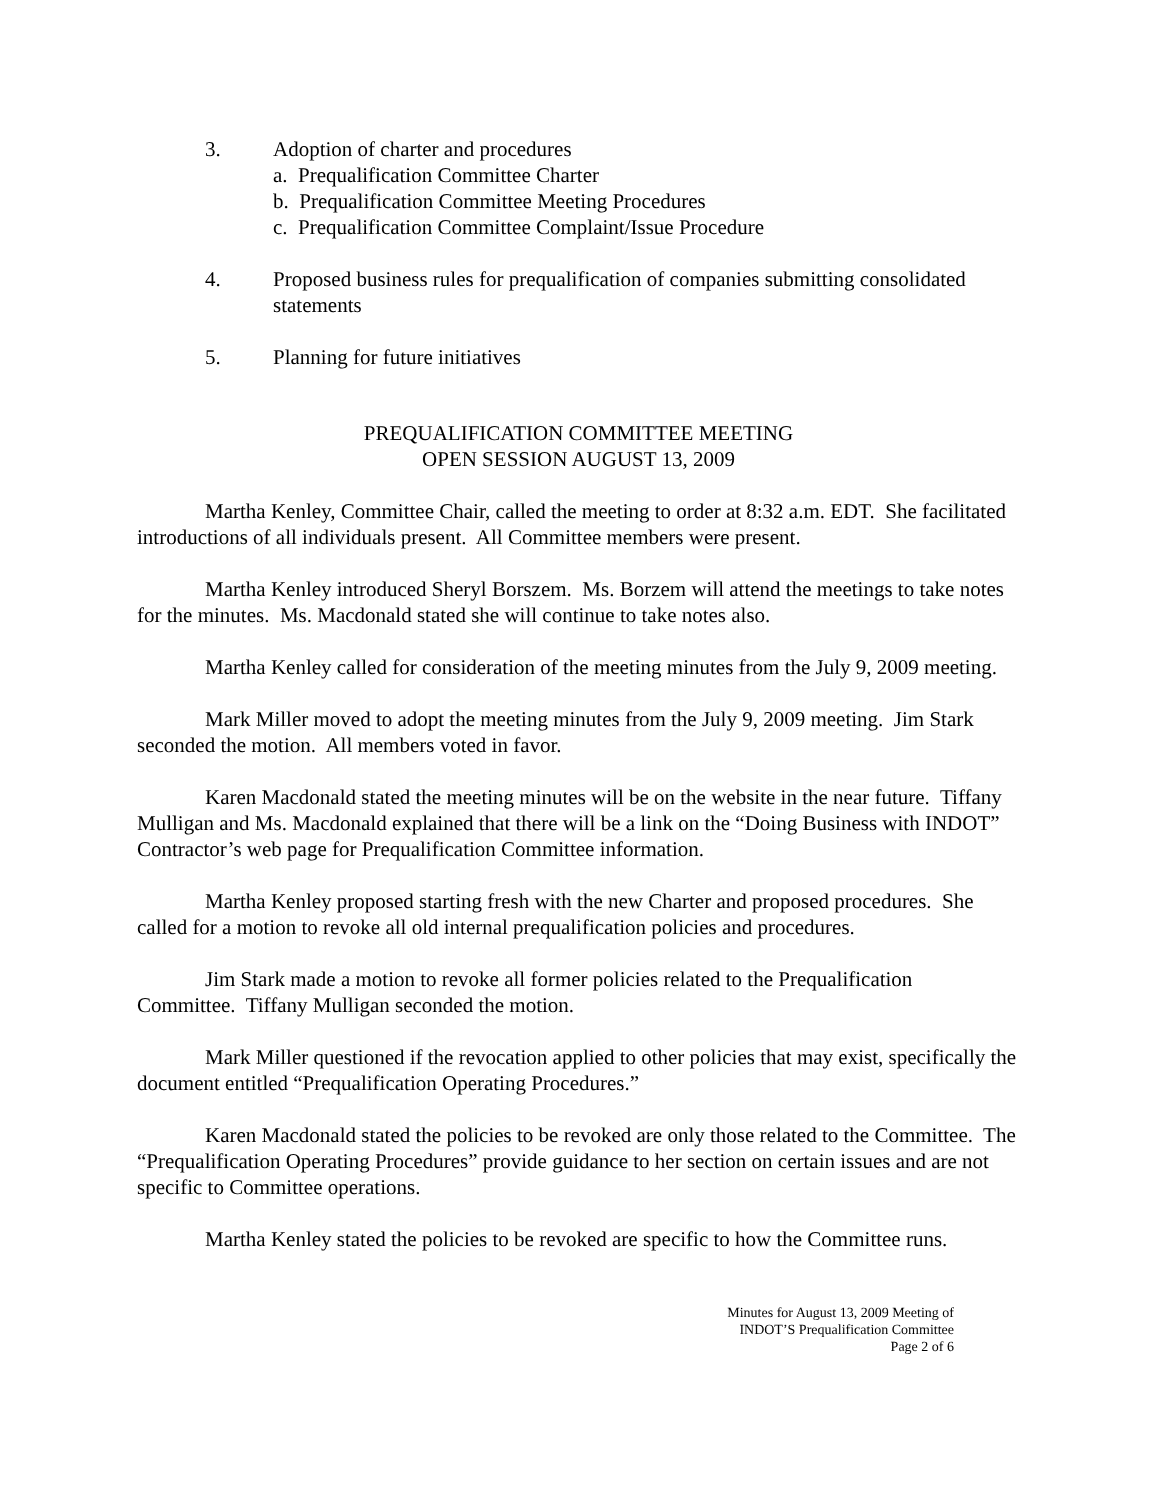3. Adoption of charter and procedures
a. Prequalification Committee Charter
b. Prequalification Committee Meeting Procedures
c. Prequalification Committee Complaint/Issue Procedure
4. Proposed business rules for prequalification of companies submitting consolidated statements
5. Planning for future initiatives
PREQUALIFICATION COMMITTEE MEETING
OPEN SESSION AUGUST 13, 2009
Martha Kenley, Committee Chair, called the meeting to order at 8:32 a.m. EDT. She facilitated introductions of all individuals present. All Committee members were present.
Martha Kenley introduced Sheryl Borszem. Ms. Borzem will attend the meetings to take notes for the minutes. Ms. Macdonald stated she will continue to take notes also.
Martha Kenley called for consideration of the meeting minutes from the July 9, 2009 meeting.
Mark Miller moved to adopt the meeting minutes from the July 9, 2009 meeting. Jim Stark seconded the motion. All members voted in favor.
Karen Macdonald stated the meeting minutes will be on the website in the near future. Tiffany Mulligan and Ms. Macdonald explained that there will be a link on the “Doing Business with INDOT” Contractor’s web page for Prequalification Committee information.
Martha Kenley proposed starting fresh with the new Charter and proposed procedures. She called for a motion to revoke all old internal prequalification policies and procedures.
Jim Stark made a motion to revoke all former policies related to the Prequalification Committee. Tiffany Mulligan seconded the motion.
Mark Miller questioned if the revocation applied to other policies that may exist, specifically the document entitled “Prequalification Operating Procedures.”
Karen Macdonald stated the policies to be revoked are only those related to the Committee. The “Prequalification Operating Procedures” provide guidance to her section on certain issues and are not specific to Committee operations.
Martha Kenley stated the policies to be revoked are specific to how the Committee runs.
Minutes for August 13, 2009 Meeting of
INDOT’S Prequalification Committee
Page 2 of 6